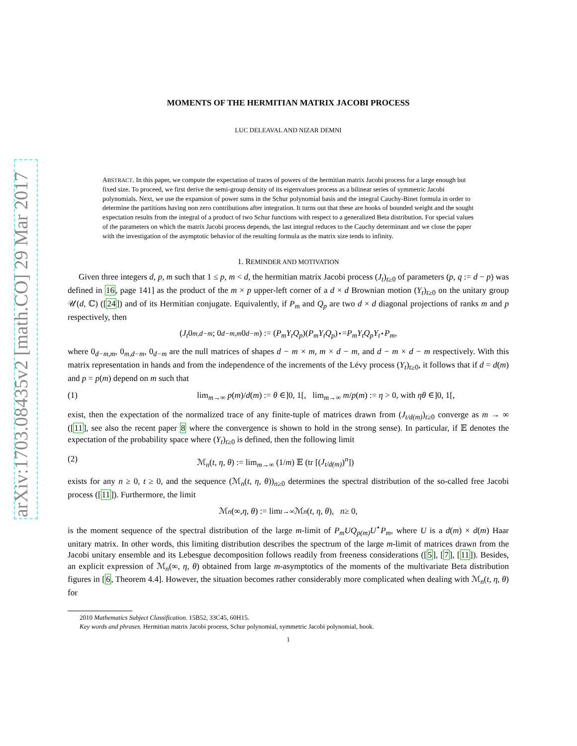arXiv:1703.08435v2 [math.CO] 29 Mar 2017
MOMENTS OF THE HERMITIAN MATRIX JACOBI PROCESS
LUC DELEAVAL AND NIZAR DEMNI
ABSTRACT. In this paper, we compute the expectation of traces of powers of the hermitian matrix Jacobi process for a large enough but fixed size. To proceed, we first derive the semi-group density of its eigenvalues process as a bilinear series of symmetric Jacobi polynomials. Next, we use the expansion of power sums in the Schur polynomial basis and the integral Cauchy-Binet formula in order to determine the partitions having non zero contributions after integration. It turns out that these are hooks of bounded weight and the sought expectation results from the integral of a product of two Schur functions with respect to a generalized Beta distribution. For special values of the parameters on which the matrix Jacobi process depends, the last integral reduces to the Cauchy determinant and we close the paper with the investigation of the asymptotic behavior of the resulting formula as the matrix size tends to infinity.
1. REMINDER AND MOTIVATION
Given three integers d, p, m such that 1 ≤ p, m < d, the hermitian matrix Jacobi process (J<sub>t</sub>)<sub>t≥0</sub> of parameters (p, q := d − p) was defined in 16, page 141] as the product of the m × p upper-left corner of a d × d Brownian motion (Y<sub>t</sub>)<sub>t≥0</sub> on the unitary group 𝒰(d, ℂ) ([24]) and of its Hermitian conjugate. Equivalently, if P<sub>m</sub> and Q<sub>p</sub> are two d × d diagonal projections of ranks m and p respectively, then
( J<sub>t</sub> 0<sub>m,d−m</sub> ; 0<sub>d−m,m</sub> 0<sub>d−m</sub> ) := (P<sub>m</sub>Y<sub>t</sub>Q<sub>p</sub>)(P<sub>m</sub>Y<sub>t</sub>Q<sub>p</sub>)<sup>⋆</sup> = P<sub>m</sub>Y<sub>t</sub>Q<sub>p</sub>Y<sub>t</sub><sup>⋆</sup> P<sub>m</sub>,
where 0<sub>d−m,m</sub>, 0<sub>m,d−m</sub>, 0<sub>d−m</sub> are the null matrices of shapes d − m × m, m × d − m, and d − m × d − m respectively. With this matrix representation in hands and from the independence of the increments of the Lévy process (Y<sub>t</sub>)<sub>t≥0</sub>, it follows that if d = d(m) and p = p(m) depend on m such that
(1) lim<sub>m→∞</sub> p(m)/d(m) := θ ∈]0, 1[, lim<sub>m→∞</sub> m/p(m) := η > 0, with ηθ ∈]0, 1[,
exist, then the expectation of the normalized trace of any finite-tuple of matrices drawn from (J<sub>t/d(m)</sub>)<sub>t≥0</sub> converge as m → ∞ ([11], see also the recent paper 8 where the convergence is shown to hold in the strong sense). In particular, if 𝔼 denotes the expectation of the probability space where (Y<sub>t</sub>)<sub>t≥0</sub> is defined, then the following limit
(2) ℳ<sub>n</sub>(t, η, θ) := lim<sub>m→∞</sub> (1/m) 𝔼 (tr [(J<sub>t/d(m)</sub>)<sup>n</sup>])
exists for any n ≥ 0, t ≥ 0, and the sequence (ℳ<sub>n</sub>(t, η, θ))<sub>n≥0</sub> determines the spectral distribution of the so-called free Jacobi process ([11]). Furthermore, the limit
ℳ<sub>n</sub> (∞, η, θ) := lim<sub>t→∞</sub> ℳ<sub>n</sub> (t, η, θ), n ≥ 0,
is the moment sequence of the spectral distribution of the large m-limit of P<sub>m</sub>UQ<sub>p(m)</sub>U<sup>⋆</sup>P<sub>m</sub>, where U is a d(m) × d(m) Haar unitary matrix. In other words, this limiting distribution describes the spectrum of the large m-limit of matrices drawn from the Jacobi unitary ensemble and its Lebesgue decomposition follows readily from freeness considerations ([5], [7], [11]). Besides, an explicit expression of ℳ<sub>n</sub>(∞, η, θ) obtained from large m-asymptotics of the moments of the multivariate Beta distribution figures in [6, Theorem 4.4]. However, the situation becomes rather considerably more complicated when dealing with ℳ<sub>n</sub>(t, η, θ) for
2010 Mathematics Subject Classification. 15B52, 33C45, 60H15.
Key words and phrases. Hermitian matrix Jacobi process, Schur polynomial, symmetric Jacobi polynomial, hook.
1